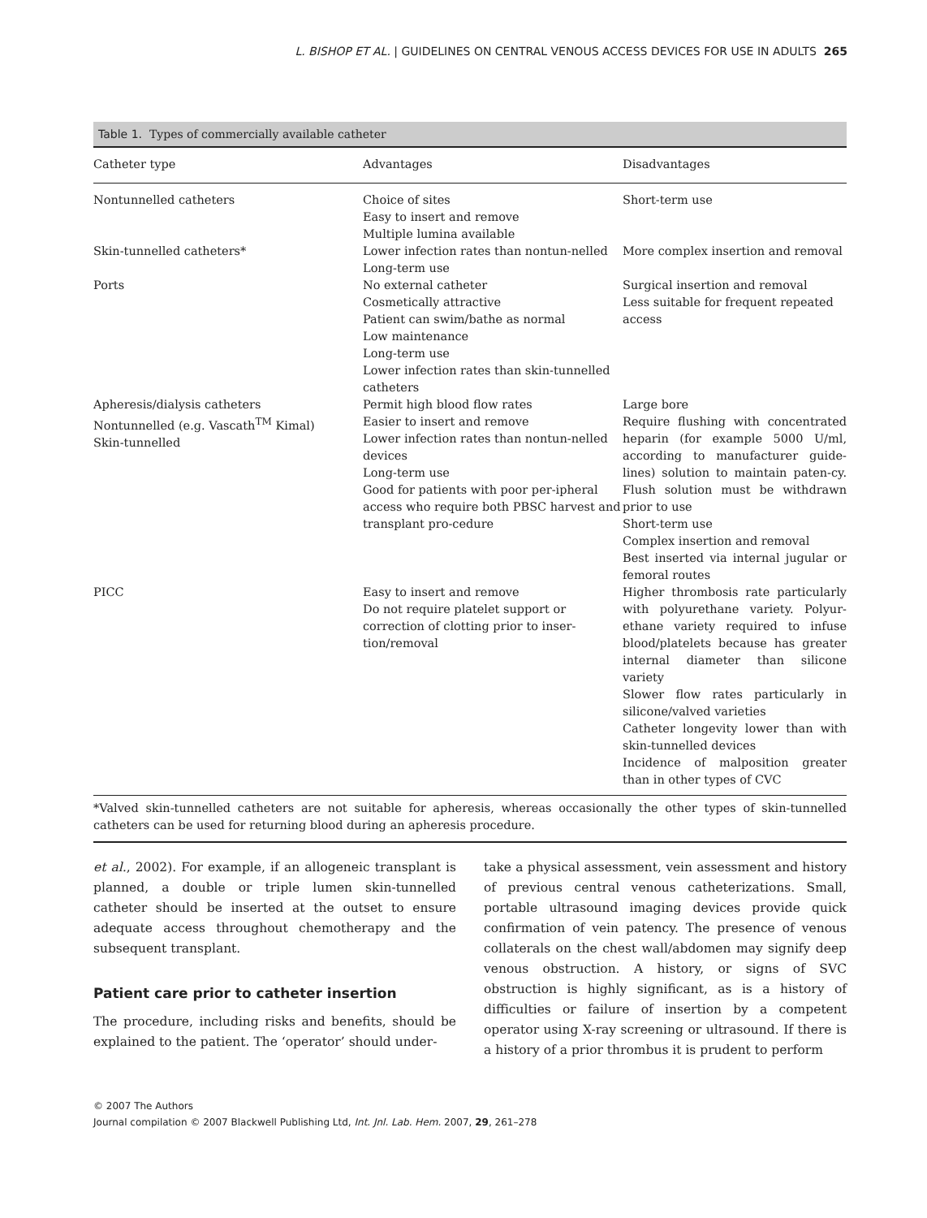L. BISHOP ET AL. | GUIDELINES ON CENTRAL VENOUS ACCESS DEVICES FOR USE IN ADULTS 265
Table 1. Types of commercially available catheter
| Catheter type | Advantages | Disadvantages |
| --- | --- | --- |
| Nontunnelled catheters | Choice of sites Easy to insert and remove Multiple lumina available | Short-term use |
| Skin-tunnelled catheters* | Lower infection rates than nontun-nelled Long-term use | More complex insertion and removal |
| Ports | No external catheter Cosmetically attractive Patient can swim/bathe as normal Low maintenance Long-term use Lower infection rates than skin-tunnelled catheters | Surgical insertion and removal Less suitable for frequent repeated access |
| Apheresis/dialysis catheters Nontunnelled (e.g. Vascath<sup>TM</sup> Kimal) Skin-tunnelled | Permit high blood flow rates Easier to insert and remove Lower infection rates than nontun-nelled devices Long-term use Good for patients with poor per-ipheral access who require both PBSC harvest and transplant pro-cedure | Large bore Require flushing with concentrated heparin (for example 5000 U/ml, according to manufacturer guide-lines) solution to maintain paten-cy. Flush solution must be withdrawn prior to use Short-term use Complex insertion and removal Best inserted via internal jugular or femoral routes |
| PICC | Easy to insert and remove Do not require platelet support or correction of clotting prior to inser-tion/removal | Higher thrombosis rate particularly with polyurethane variety. Polyur-ethane variety required to infuse blood/platelets because has greater internal diameter than silicone variety Slower flow rates particularly in silicone/valved varieties Catheter longevity lower than with skin-tunnelled devices Incidence of malposition greater than in other types of CVC |
*Valved skin-tunnelled catheters are not suitable for apheresis, whereas occasionally the other types of skin-tunnelled catheters can be used for returning blood during an apheresis procedure.
et al., 2002). For example, if an allogeneic transplant is planned, a double or triple lumen skin-tunnelled catheter should be inserted at the outset to ensure adequate access throughout chemotherapy and the subsequent transplant.
Patient care prior to catheter insertion
The procedure, including risks and benefits, should be explained to the patient. The ‘operator’ should under-
take a physical assessment, vein assessment and history of previous central venous catheterizations. Small, portable ultrasound imaging devices provide quick confirmation of vein patency. The presence of venous collaterals on the chest wall/abdomen may signify deep venous obstruction. A history, or signs of SVC obstruction is highly significant, as is a history of difficulties or failure of insertion by a competent operator using X-ray screening or ultrasound. If there is a history of a prior thrombus it is prudent to perform
© 2007 The Authors
Journal compilation © 2007 Blackwell Publishing Ltd, Int. Jnl. Lab. Hem. 2007, 29, 261–278